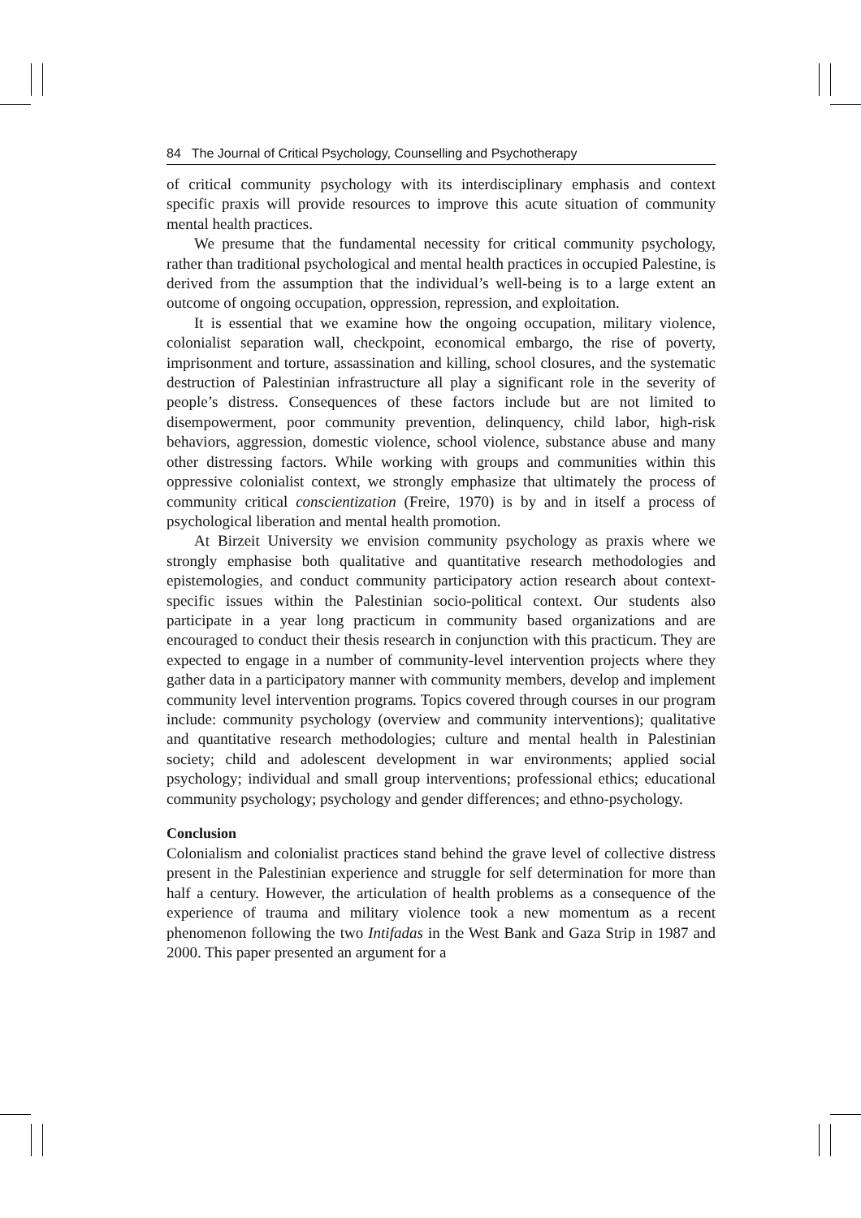84 The Journal of Critical Psychology, Counselling and Psychotherapy
of critical community psychology with its interdisciplinary emphasis and context specific praxis will provide resources to improve this acute situation of community mental health practices.
We presume that the fundamental necessity for critical community psychology, rather than traditional psychological and mental health practices in occupied Palestine, is derived from the assumption that the individual’s well-being is to a large extent an outcome of ongoing occupation, oppression, repression, and exploitation.
It is essential that we examine how the ongoing occupation, military violence, colonialist separation wall, checkpoint, economical embargo, the rise of poverty, imprisonment and torture, assassination and killing, school closures, and the systematic destruction of Palestinian infrastructure all play a significant role in the severity of people’s distress. Consequences of these factors include but are not limited to disempowerment, poor community prevention, delinquency, child labor, high-risk behaviors, aggression, domestic violence, school violence, substance abuse and many other distressing factors. While working with groups and communities within this oppressive colonialist context, we strongly emphasize that ultimately the process of community critical conscientization (Freire, 1970) is by and in itself a process of psychological liberation and mental health promotion.
At Birzeit University we envision community psychology as praxis where we strongly emphasise both qualitative and quantitative research methodologies and epistemologies, and conduct community participatory action research about context-specific issues within the Palestinian socio-political context. Our students also participate in a year long practicum in community based organizations and are encouraged to conduct their thesis research in conjunction with this practicum. They are expected to engage in a number of community-level intervention projects where they gather data in a participatory manner with community members, develop and implement community level intervention programs. Topics covered through courses in our program include: community psychology (overview and community interventions); qualitative and quantitative research methodologies; culture and mental health in Palestinian society; child and adolescent development in war environments; applied social psychology; individual and small group interventions; professional ethics; educational community psychology; psychology and gender differences; and ethno-psychology.
Conclusion
Colonialism and colonialist practices stand behind the grave level of collective distress present in the Palestinian experience and struggle for self determination for more than half a century. However, the articulation of health problems as a consequence of the experience of trauma and military violence took a new momentum as a recent phenomenon following the two Intifadas in the West Bank and Gaza Strip in 1987 and 2000. This paper presented an argument for a